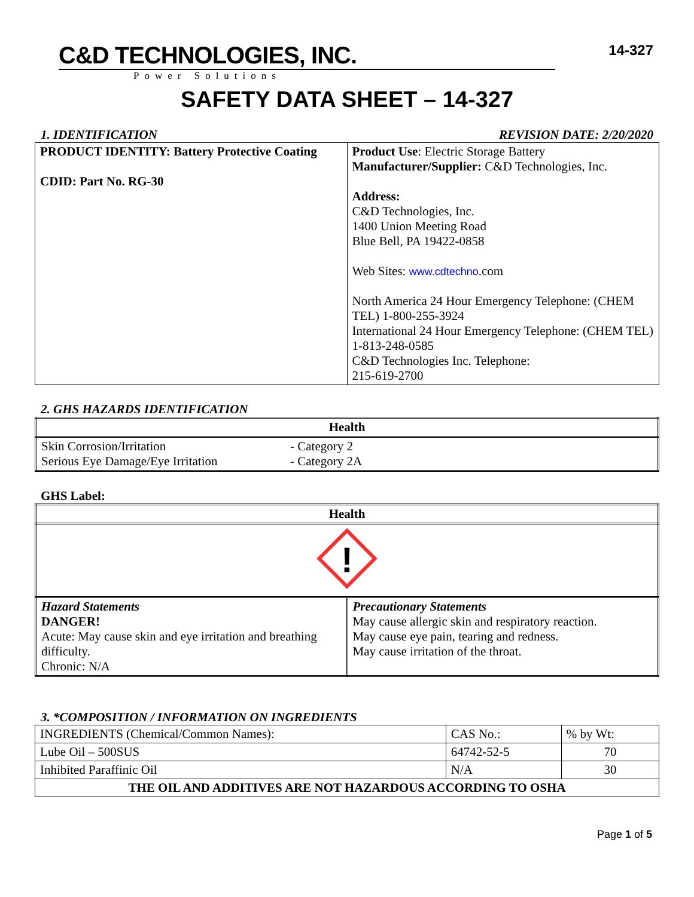C&D TECHNOLOGIES, INC.
Power Solutions
14-327
SAFETY DATA SHEET – 14-327
1. IDENTIFICATION REVISION DATE: 2/20/2020
| PRODUCT IDENTITY: Battery Protective Coating CDID: Part No. RG-30 | Product Use : Electric Storage Battery Manufacturer/Supplier: C&D Technologies, Inc. Address: C&D Technologies, Inc. 1400 Union Meeting Road Blue Bell, PA 19422-0858 Web Sites: www.cdtechno .com North America 24 Hour Emergency Telephone: (CHEM TEL) 1-800-255-3924 International 24 Hour Emergency Telephone: (CHEM TEL) 1-813-248-0585 C&D Technologies Inc. Telephone: 215-619-2700 |
2. GHS HAZARDS IDENTIFICATION
| Health | |
| --- | --- |
| Skin Corrosion/Irritation Serious Eye Damage/Eye Irritation | - Category 2 - Category 2A |
GHS Label:
| Health | |
| --- | --- |
| ! | |
| Hazard Statements DANGER! Acute: May cause skin and eye irritation and breathing difficulty. Chronic: N/A | Precautionary Statements May cause allergic skin and respiratory reaction. May cause eye pain, tearing and redness. May cause irritation of the throat. |
3. *COMPOSITION / INFORMATION ON INGREDIENTS
| INGREDIENTS (Chemical/Common Names): | CAS No.: | % by Wt: |
| Lube Oil – 500SUS | 64742-52-5 | 70 |
| Inhibited Paraffinic Oil | N/A | 30 |
| THE OIL AND ADDITIVES ARE NOT HAZARDOUS ACCORDING TO OSHA | | |
Page 1 of 5